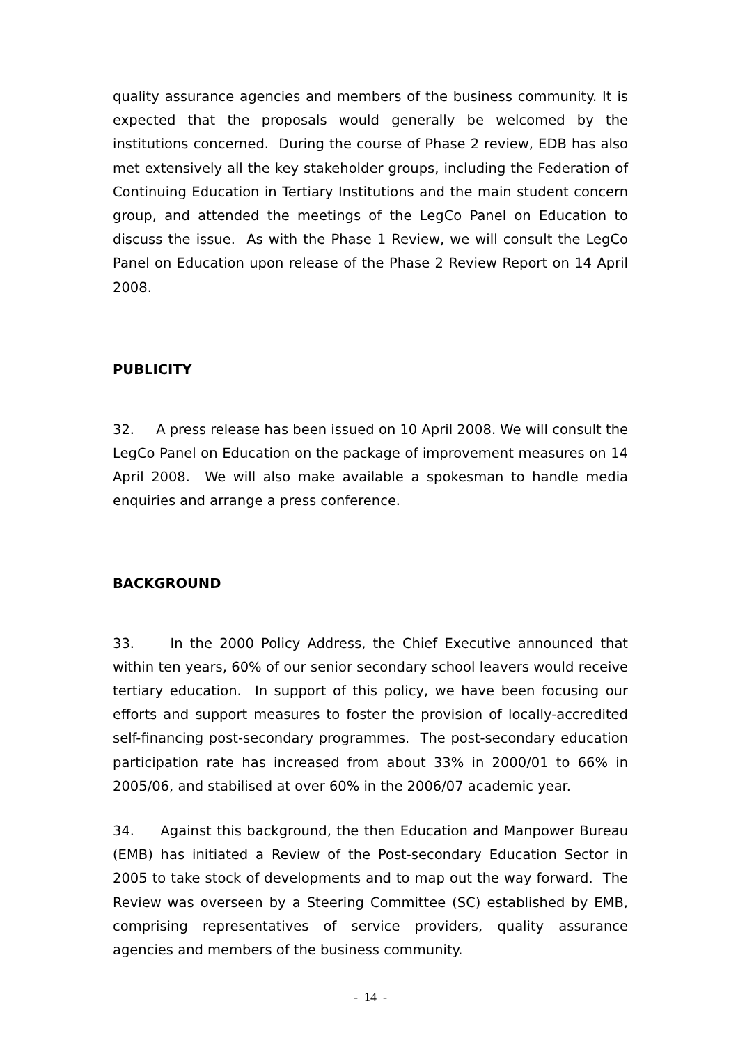quality assurance agencies and members of the business community. It is expected that the proposals would generally be welcomed by the institutions concerned. During the course of Phase 2 review, EDB has also met extensively all the key stakeholder groups, including the Federation of Continuing Education in Tertiary Institutions and the main student concern group, and attended the meetings of the LegCo Panel on Education to discuss the issue. As with the Phase 1 Review, we will consult the LegCo Panel on Education upon release of the Phase 2 Review Report on 14 April 2008.
PUBLICITY
32. A press release has been issued on 10 April 2008. We will consult the LegCo Panel on Education on the package of improvement measures on 14 April 2008. We will also make available a spokesman to handle media enquiries and arrange a press conference.
BACKGROUND
33. In the 2000 Policy Address, the Chief Executive announced that within ten years, 60% of our senior secondary school leavers would receive tertiary education. In support of this policy, we have been focusing our efforts and support measures to foster the provision of locally-accredited self-financing post-secondary programmes. The post-secondary education participation rate has increased from about 33% in 2000/01 to 66% in 2005/06, and stabilised at over 60% in the 2006/07 academic year.
34. Against this background, the then Education and Manpower Bureau (EMB) has initiated a Review of the Post-secondary Education Sector in 2005 to take stock of developments and to map out the way forward. The Review was overseen by a Steering Committee (SC) established by EMB, comprising representatives of service providers, quality assurance agencies and members of the business community.
- 14 -